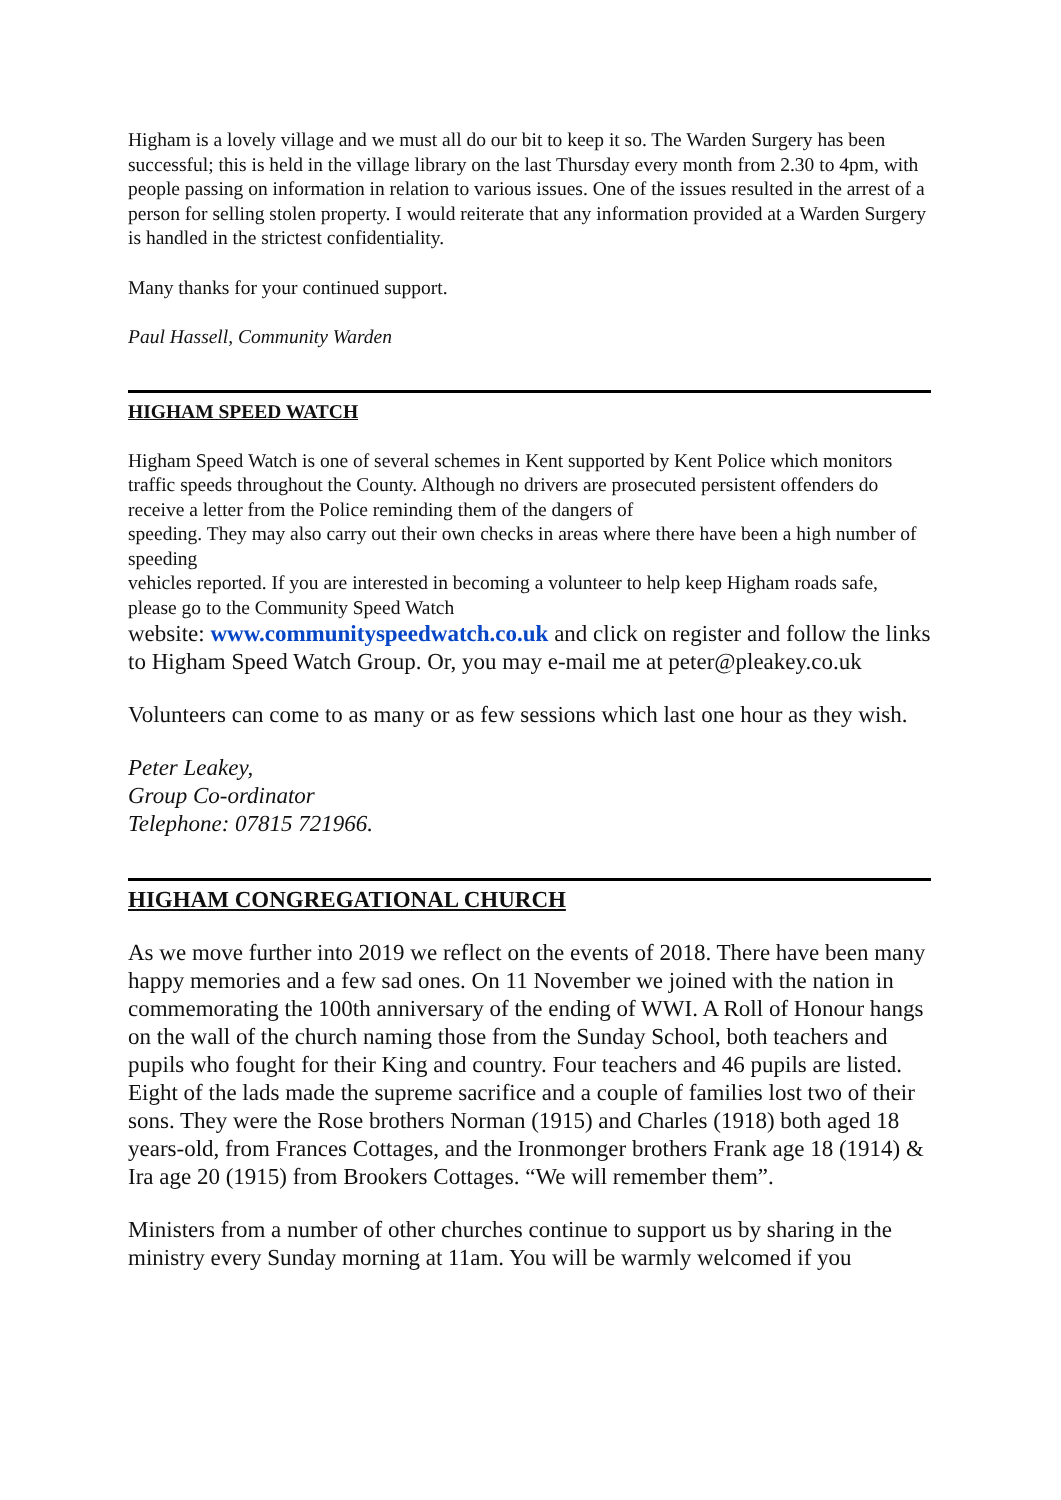Higham is a lovely village and we must all do our bit to keep it so. The Warden Surgery has been successful; this is held in the village library on the last Thursday every month from 2.30 to 4pm, with people passing on information in relation to various issues. One of the issues resulted in the arrest of a person for selling stolen property. I would reiterate that any information provided at a Warden Surgery is handled in the strictest confidentiality.
Many thanks for your continued support.
Paul Hassell, Community Warden
HIGHAM SPEED WATCH
Higham Speed Watch is one of several schemes in Kent supported by Kent Police which monitors traffic speeds throughout the County. Although no drivers are prosecuted persistent offenders do receive a letter from the Police reminding them of the dangers of
speeding. They may also carry out their own checks in areas where there have been a high number of speeding
vehicles reported. If you are interested in becoming a volunteer to help keep Higham roads safe, please go to the Community Speed Watch
website: www.communityspeedwatch.co.uk and click on register and follow the links to Higham Speed Watch Group. Or, you may e-mail me at peter@pleakey.co.uk
Volunteers can come to as many or as few sessions which last one hour as they wish.
Peter Leakey,
Group Co-ordinator
Telephone: 07815 721966.
HIGHAM CONGREGATIONAL CHURCH
As we move further into 2019 we reflect on the events of 2018. There have been many happy memories and a few sad ones. On 11 November we joined with the nation in commemorating the 100th anniversary of the ending of WWI. A Roll of Honour hangs on the wall of the church naming those from the Sunday School, both teachers and pupils who fought for their King and country. Four teachers and 46 pupils are listed. Eight of the lads made the supreme sacrifice and a couple of families lost two of their sons. They were the Rose brothers Norman (1915) and Charles (1918) both aged 18 years-old, from Frances Cottages, and the Ironmonger brothers Frank age 18 (1914) & Ira age 20 (1915) from Brookers Cottages. “We will remember them”.
Ministers from a number of other churches continue to support us by sharing in the ministry every Sunday morning at 11am. You will be warmly welcomed if you